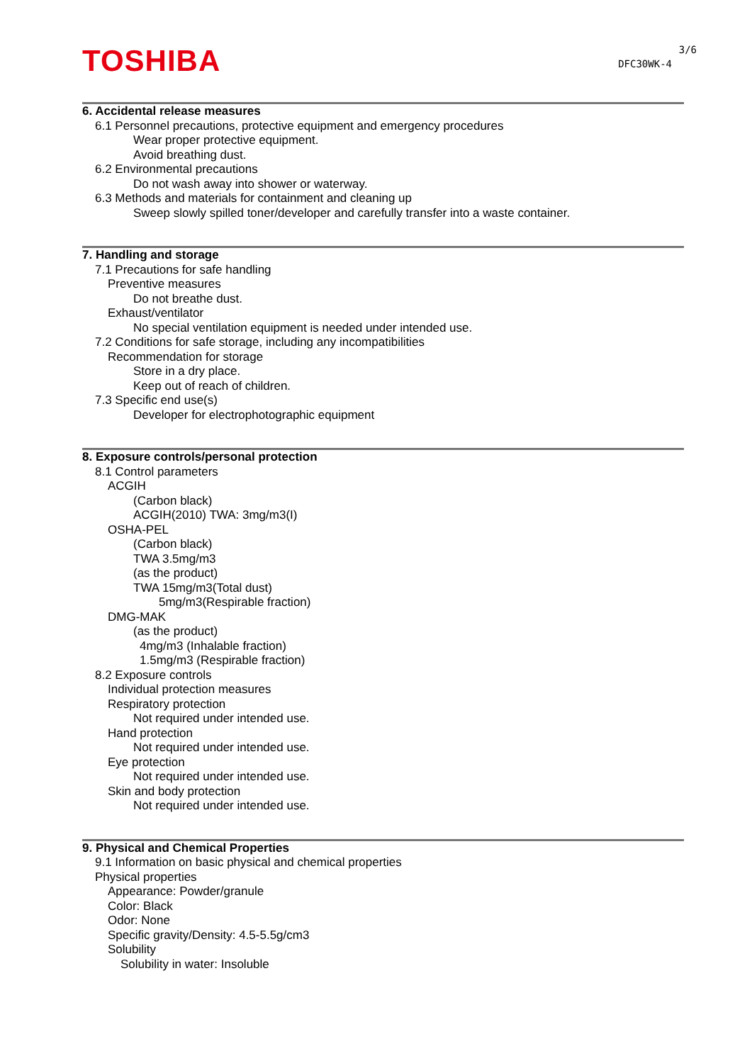TOSHIBA
3/6
DFC30WK-4
6. Accidental release measures
6.1 Personnel precautions, protective equipment and emergency procedures
Wear proper protective equipment.
Avoid breathing dust.
6.2 Environmental precautions
Do not wash away into shower or waterway.
6.3 Methods and materials for containment and cleaning up
Sweep slowly spilled toner/developer and carefully transfer into a waste container.
7. Handling and storage
7.1 Precautions for safe handling
Preventive measures
Do not breathe dust.
Exhaust/ventilator
No special ventilation equipment is needed under intended use.
7.2 Conditions for safe storage, including any incompatibilities
Recommendation for storage
Store in a dry place.
Keep out of reach of children.
7.3 Specific end use(s)
Developer for electrophotographic equipment
8. Exposure controls/personal protection
8.1 Control parameters
ACGIH
(Carbon black)
ACGIH(2010) TWA: 3mg/m3(I)
OSHA-PEL
(Carbon black)
TWA 3.5mg/m3
(as the product)
TWA 15mg/m3(Total dust)
5mg/m3(Respirable fraction)
DMG-MAK
(as the product)
4mg/m3 (Inhalable fraction)
1.5mg/m3 (Respirable fraction)
8.2 Exposure controls
Individual protection measures
Respiratory protection
Not required under intended use.
Hand protection
Not required under intended use.
Eye protection
Not required under intended use.
Skin and body protection
Not required under intended use.
9. Physical and Chemical Properties
9.1 Information on basic physical and chemical properties
Physical properties
Appearance: Powder/granule
Color: Black
Odor: None
Specific gravity/Density: 4.5-5.5g/cm3
Solubility
Solubility in water: Insoluble